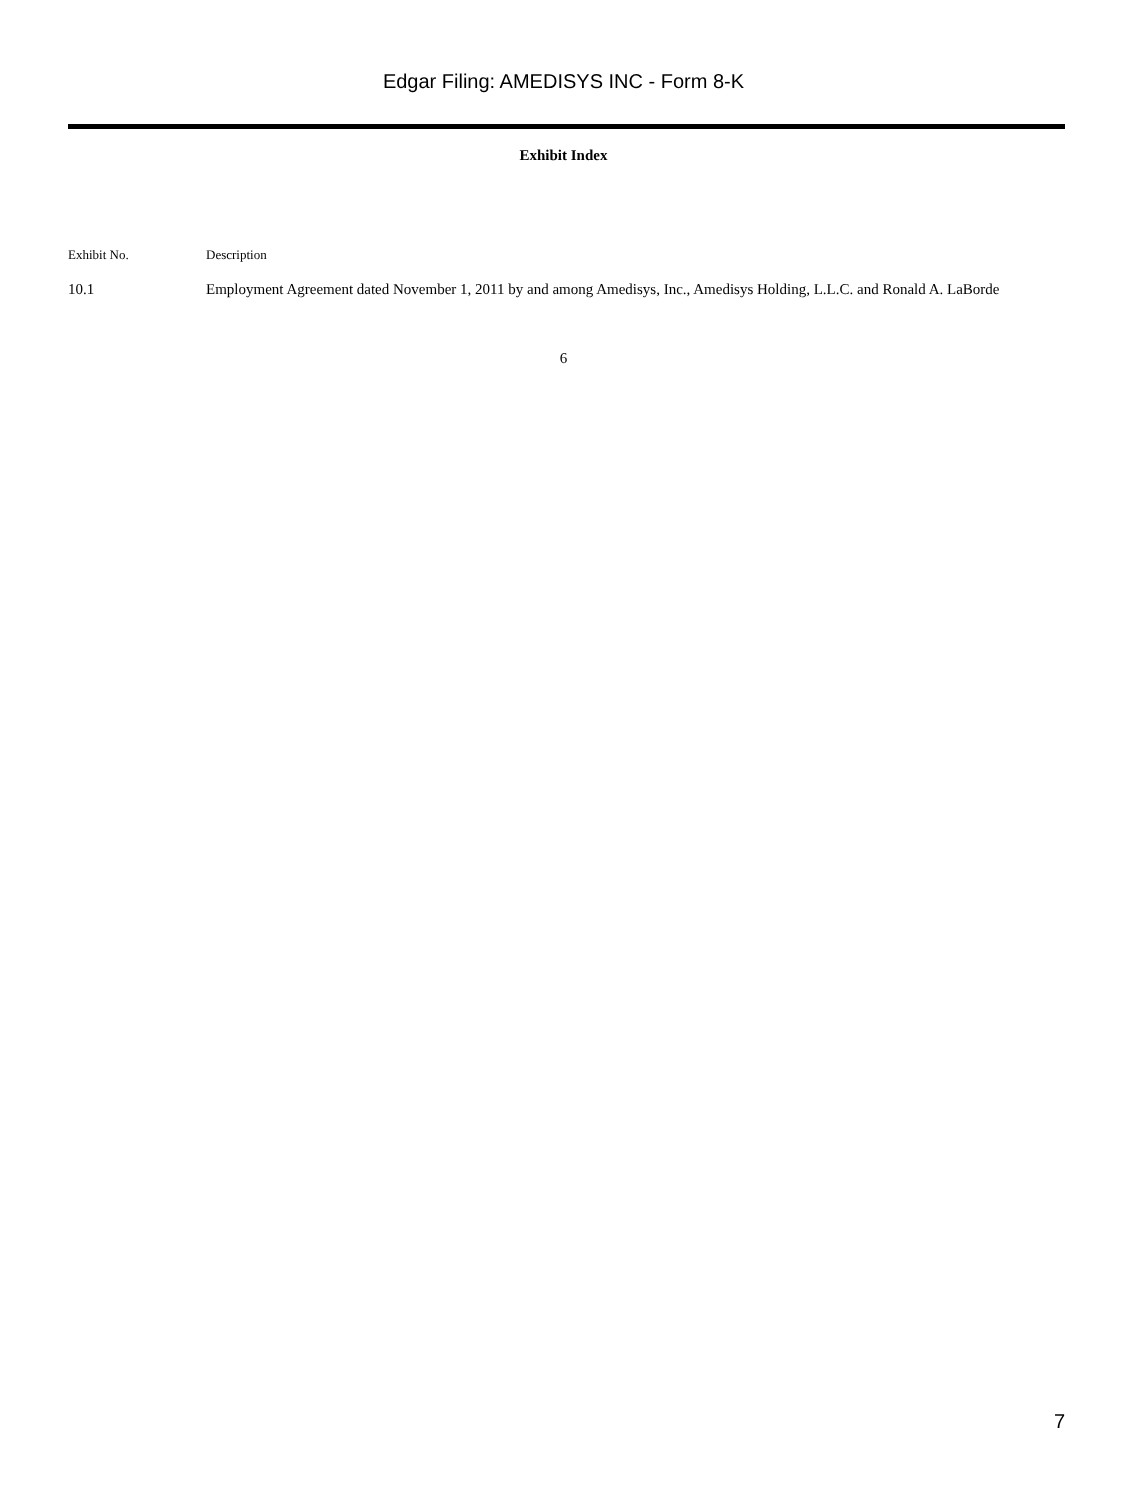Edgar Filing: AMEDISYS INC - Form 8-K
Exhibit Index
| Exhibit No. | Description |
| 10.1 | Employment Agreement dated November 1, 2011 by and among Amedisys, Inc., Amedisys Holding, L.L.C. and Ronald A. LaBorde |
6
7